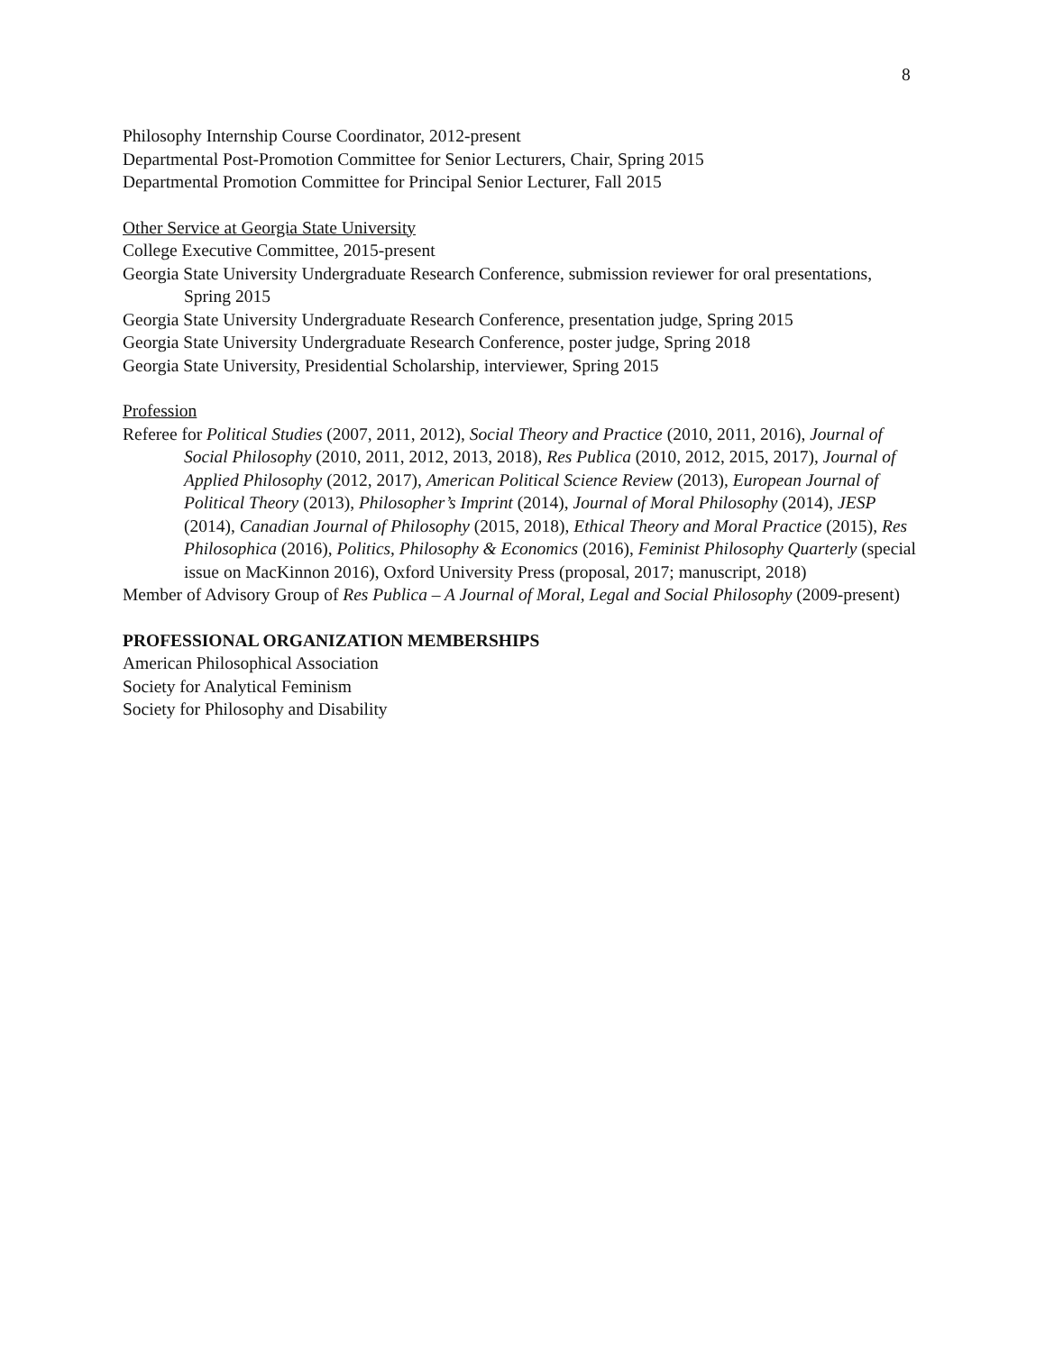8
Philosophy Internship Course Coordinator, 2012-present
Departmental Post-Promotion Committee for Senior Lecturers, Chair, Spring 2015
Departmental Promotion Committee for Principal Senior Lecturer, Fall 2015
Other Service at Georgia State University
College Executive Committee, 2015-present
Georgia State University Undergraduate Research Conference, submission reviewer for oral presentations, Spring 2015
Georgia State University Undergraduate Research Conference, presentation judge, Spring 2015
Georgia State University Undergraduate Research Conference, poster judge, Spring 2018
Georgia State University, Presidential Scholarship, interviewer, Spring 2015
Profession
Referee for Political Studies (2007, 2011, 2012), Social Theory and Practice (2010, 2011, 2016), Journal of Social Philosophy (2010, 2011, 2012, 2013, 2018), Res Publica (2010, 2012, 2015, 2017), Journal of Applied Philosophy (2012, 2017), American Political Science Review (2013), European Journal of Political Theory (2013), Philosopher’s Imprint (2014), Journal of Moral Philosophy (2014), JESP (2014), Canadian Journal of Philosophy (2015, 2018), Ethical Theory and Moral Practice (2015), Res Philosophica (2016), Politics, Philosophy & Economics (2016), Feminist Philosophy Quarterly (special issue on MacKinnon 2016), Oxford University Press (proposal, 2017; manuscript, 2018)
Member of Advisory Group of Res Publica – A Journal of Moral, Legal and Social Philosophy (2009-present)
PROFESSIONAL ORGANIZATION MEMBERSHIPS
American Philosophical Association
Society for Analytical Feminism
Society for Philosophy and Disability